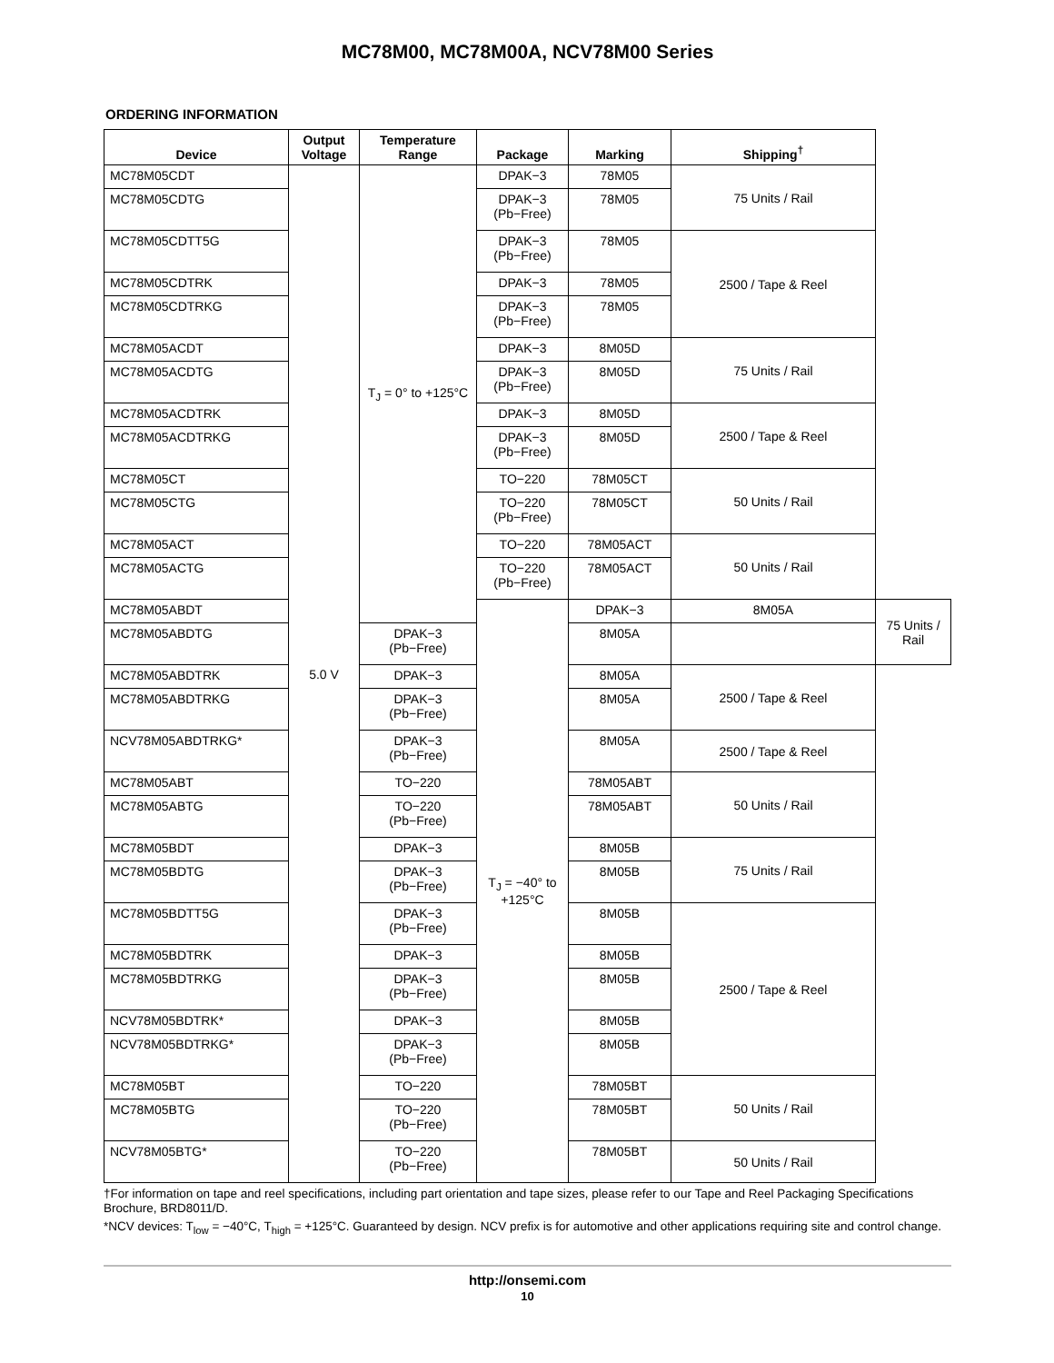MC78M00, MC78M00A, NCV78M00 Series
ORDERING INFORMATION
| Device | Output Voltage | Temperature Range | Package | Marking | Shipping<sup>†</sup> | |
| --- | --- | --- | --- | --- | --- | --- |
| MC78M05CDT | 5.0 V | T<sub>J</sub> = 0° to +125°C | DPAK−3 | 78M05 | 75 Units / Rail | |
| MC78M05CDTG | | | DPAK−3 (Pb−Free) | 78M05 | | |
| MC78M05CDTT5G | | | DPAK−3 (Pb−Free) | 78M05 | 2500 / Tape & Reel | |
| MC78M05CDTRK | | | DPAK−3 | 78M05 | | |
| MC78M05CDTRKG | | | DPAK−3 (Pb−Free) | 78M05 | | |
| MC78M05ACDT | | | DPAK−3 | 8M05D | 75 Units / Rail | |
| MC78M05ACDTG | | | DPAK−3 (Pb−Free) | 8M05D | | |
| MC78M05ACDTRK | | | DPAK−3 | 8M05D | 2500 / Tape & Reel | |
| MC78M05ACDTRKG | | | DPAK−3 (Pb−Free) | 8M05D | | |
| MC78M05CT | | | TO−220 | 78M05CT | 50 Units / Rail | |
| MC78M05CTG | | | TO−220 (Pb−Free) | 78M05CT | | |
| MC78M05ACT | | | TO−220 | 78M05ACT | 50 Units / Rail | |
| MC78M05ACTG | | | TO−220 (Pb−Free) | 78M05ACT | | |
| MC78M05ABDT | | | T<sub>J</sub> = −40° to +125°C | DPAK−3 | 8M05A | 75 Units / Rail |
| MC78M05ABDTG | | DPAK−3 (Pb−Free) | | 8M05A | | |
| MC78M05ABDTRK | | DPAK−3 | | 8M05A | 2500 / Tape & Reel | |
| MC78M05ABDTRKG | | DPAK−3 (Pb−Free) | | 8M05A | | |
| NCV78M05ABDTRKG* | | DPAK−3 (Pb−Free) | | 8M05A | 2500 / Tape & Reel | |
| MC78M05ABT | | TO−220 | | 78M05ABT | 50 Units / Rail | |
| MC78M05ABTG | | TO−220 (Pb−Free) | | 78M05ABT | | |
| MC78M05BDT | | DPAK−3 | | 8M05B | 75 Units / Rail | |
| MC78M05BDTG | | DPAK−3 (Pb−Free) | | 8M05B | | |
| MC78M05BDTT5G | | DPAK−3 (Pb−Free) | | 8M05B | 2500 / Tape & Reel | |
| MC78M05BDTRK | | DPAK−3 | | 8M05B | | |
| MC78M05BDTRKG | | DPAK−3 (Pb−Free) | | 8M05B | | |
| NCV78M05BDTRK* | | DPAK−3 | | 8M05B | | |
| NCV78M05BDTRKG* | | DPAK−3 (Pb−Free) | | 8M05B | | |
| MC78M05BT | | TO−220 | | 78M05BT | 50 Units / Rail | |
| MC78M05BTG | | TO−220 (Pb−Free) | | 78M05BT | | |
| NCV78M05BTG* | | TO−220 (Pb−Free) | | 78M05BT | 50 Units / Rail | |
†For information on tape and reel specifications, including part orientation and tape sizes, please refer to our Tape and Reel Packaging Specifications Brochure, BRD8011/D.
*NCV devices: T<sub>low</sub> = −40°C, T<sub>high</sub> = +125°C. Guaranteed by design. NCV prefix is for automotive and other applications requiring site and control change.
http://onsemi.com
10